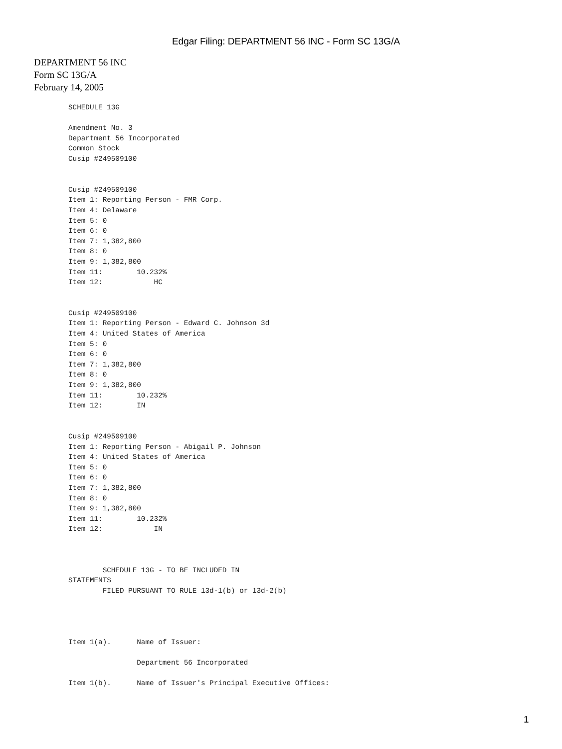Edgar Filing: DEPARTMENT 56 INC - Form SC 13G/A
DEPARTMENT 56 INC
Form SC 13G/A
February 14, 2005
SCHEDULE 13G

Amendment No. 3
Department 56 Incorporated
Common Stock
Cusip #249509100


Cusip #249509100
Item 1: Reporting Person - FMR Corp.
Item 4: Delaware
Item 5: 0
Item 6: 0
Item 7: 1,382,800
Item 8: 0
Item 9: 1,382,800
Item 11:        10.232%
Item 12:            HC


Cusip #249509100
Item 1: Reporting Person - Edward C. Johnson 3d
Item 4: United States of America
Item 5: 0
Item 6: 0
Item 7: 1,382,800
Item 8: 0
Item 9: 1,382,800
Item 11:        10.232%
Item 12:        IN


Cusip #249509100
Item 1: Reporting Person - Abigail P. Johnson
Item 4: United States of America
Item 5: 0
Item 6: 0
Item 7: 1,382,800
Item 8: 0
Item 9: 1,382,800
Item 11:        10.232%
Item 12:            IN



        SCHEDULE 13G - TO BE INCLUDED IN
STATEMENTS
        FILED PURSUANT TO RULE 13d-1(b) or 13d-2(b)




Item 1(a).      Name of Issuer:

                Department 56 Incorporated

Item 1(b).      Name of Issuer's Principal Executive Offices:
1